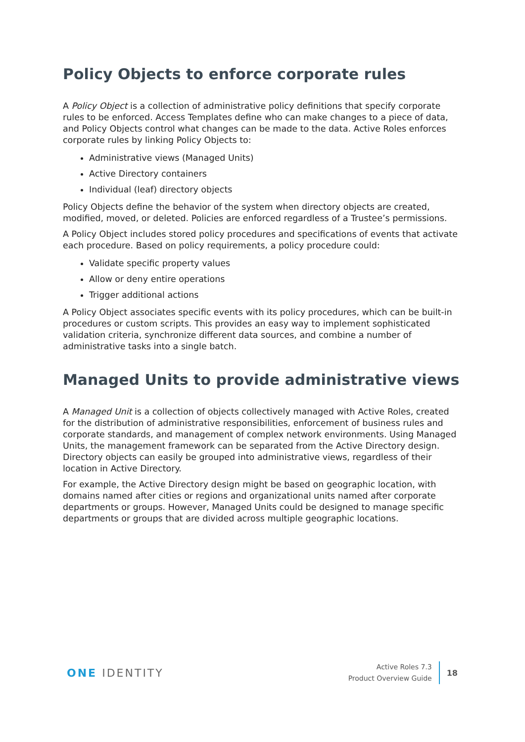Policy Objects to enforce corporate rules
A Policy Object is a collection of administrative policy definitions that specify corporate rules to be enforced. Access Templates define who can make changes to a piece of data, and Policy Objects control what changes can be made to the data. Active Roles enforces corporate rules by linking Policy Objects to:
Administrative views (Managed Units)
Active Directory containers
Individual (leaf) directory objects
Policy Objects define the behavior of the system when directory objects are created, modified, moved, or deleted. Policies are enforced regardless of a Trustee’s permissions.
A Policy Object includes stored policy procedures and specifications of events that activate each procedure. Based on policy requirements, a policy procedure could:
Validate specific property values
Allow or deny entire operations
Trigger additional actions
A Policy Object associates specific events with its policy procedures, which can be built-in procedures or custom scripts. This provides an easy way to implement sophisticated validation criteria, synchronize different data sources, and combine a number of administrative tasks into a single batch.
Managed Units to provide administrative views
A Managed Unit is a collection of objects collectively managed with Active Roles, created for the distribution of administrative responsibilities, enforcement of business rules and corporate standards, and management of complex network environments. Using Managed Units, the management framework can be separated from the Active Directory design. Directory objects can easily be grouped into administrative views, regardless of their location in Active Directory.
For example, the Active Directory design might be based on geographic location, with domains named after cities or regions and organizational units named after corporate departments or groups. However, Managed Units could be designed to manage specific departments or groups that are divided across multiple geographic locations.
ONE IDENTITY
Active Roles 7.3
Product Overview Guide
18